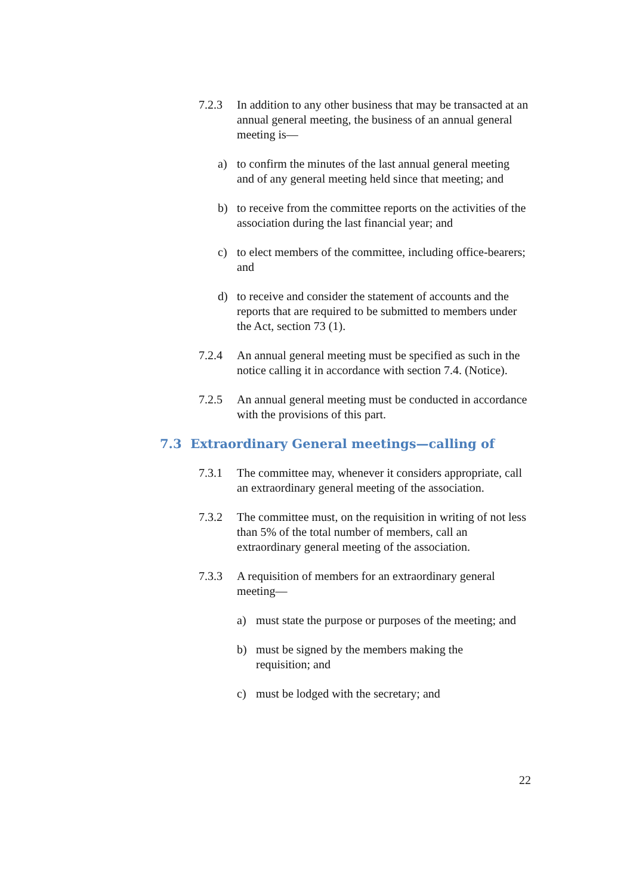7.2.3 In addition to any other business that may be transacted at an annual general meeting, the business of an annual general meeting is—
a) to confirm the minutes of the last annual general meeting and of any general meeting held since that meeting; and
b) to receive from the committee reports on the activities of the association during the last financial year; and
c) to elect members of the committee, including office-bearers; and
d) to receive and consider the statement of accounts and the reports that are required to be submitted to members under the Act, section 73 (1).
7.2.4 An annual general meeting must be specified as such in the notice calling it in accordance with section 7.4. (Notice).
7.2.5 An annual general meeting must be conducted in accordance with the provisions of this part.
7.3 Extraordinary General meetings—calling of
7.3.1 The committee may, whenever it considers appropriate, call an extraordinary general meeting of the association.
7.3.2 The committee must, on the requisition in writing of not less than 5% of the total number of members, call an extraordinary general meeting of the association.
7.3.3 A requisition of members for an extraordinary general meeting—
a) must state the purpose or purposes of the meeting; and
b) must be signed by the members making the requisition; and
c) must be lodged with the secretary; and
22